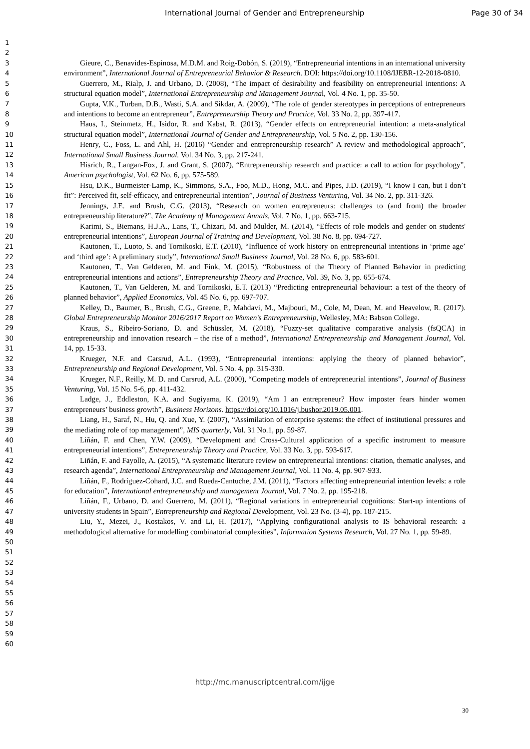International Journal of Gender and Entrepreneurship Page 30 of 34
1
2
3
4
5
6
7
8
9
10
11
12
13
14
15
16
17
18
19
20
21
22
23
24
25
26
27
28
29
30
31
32
33
34
35
36
37
38
39
40
41
42
43
44
45
46
47
48
49
50
51
52
53
54
55
56
57
58
59
60
Gieure, C., Benavides-Espinosa, M.D.M. and Roig-Dobón, S. (2019), “Entrepreneurial intentions in an international university environment”, International Journal of Entrepreneurial Behavior & Research. DOI: https://doi.org/10.1108/IJEBR-12-2018-0810.
Guerrero, M., Rialp, J. and Urbano, D. (2008), “The impact of desirability and feasibility on entrepreneurial intentions: A structural equation model”, International Entrepreneurship and Management Journal, Vol. 4 No. 1, pp. 35-50.
Gupta, V.K., Turban, D.B., Wasti, S.A. and Sikdar, A. (2009), “The role of gender stereotypes in perceptions of entrepreneurs and intentions to become an entrepreneur”, Entrepreneurship Theory and Practice, Vol. 33 No. 2, pp. 397-417.
Haus, I., Steinmetz, H., Isidor, R. and Kabst, R. (2013), “Gender effects on entrepreneurial intention: a meta-analytical structural equation model”, International Journal of Gender and Entrepreneurship, Vol. 5 No. 2, pp. 130-156.
Henry, C., Foss, L. and Ahl, H. (2016) “Gender and entrepreneurship research” A review and methodological approach”, International Small Business Journal. Vol. 34 No. 3, pp. 217-241.
Hisrich, R., Langan-Fox, J. and Grant, S. (2007), “Entrepreneurship research and practice: a call to action for psychology”, American psychologist, Vol. 62 No. 6, pp. 575-589.
Hsu, D.K., Burmeister-Lamp, K., Simmons, S.A., Foo, M.D., Hong, M.C. and Pipes, J.D. (2019), “I know I can, but I don’t fit”: Perceived fit, self-efficacy, and entrepreneurial intention”, Journal of Business Venturing, Vol. 34 No. 2, pp. 311-326.
Jennings, J.E. and Brush, C.G. (2013), “Research on women entrepreneurs: challenges to (and from) the broader entrepreneurship literature?”, The Academy of Management Annals, Vol. 7 No. 1, pp. 663-715.
Karimi, S., Biemans, H.J.A., Lans, T., Chizari, M. and Mulder, M. (2014), “Effects of role models and gender on students' entrepreneurial intentions”, European Journal of Training and Development, Vol. 38 No. 8, pp. 694-727.
Kautonen, T., Luoto, S. and Tornikoski, E.T. (2010), “Influence of work history on entrepreneurial intentions in ‘prime age’ and ‘third age’: A preliminary study”, International Small Business Journal, Vol. 28 No. 6, pp. 583-601.
Kautonen, T., Van Gelderen, M. and Fink, M. (2015), “Robustness of the Theory of Planned Behavior in predicting entrepreneurial intentions and actions”, Entrepreneurship Theory and Practice, Vol. 39, No. 3, pp. 655-674.
Kautonen, T., Van Gelderen, M. and Tornikoski, E.T. (2013) “Predicting entrepreneurial behaviour: a test of the theory of planned behavior”, Applied Economics, Vol. 45 No. 6, pp. 697-707.
Kelley, D., Baumer, B., Brush, C.G., Greene, P., Mahdavi, M., Majbouri, M., Cole, M, Dean, M. and Heavelow, R. (2017). Global Entrepreneurship Monitor 2016/2017 Report on Women’s Entrepreneurship, Wellesley, MA: Babson College.
Kraus, S., Ribeiro-Soriano, D. and Schüssler, M. (2018), “Fuzzy-set qualitative comparative analysis (fsQCA) in entrepreneurship and innovation research – the rise of a method”, International Entrepreneurship and Management Journal, Vol. 14, pp. 15-33.
Krueger, N.F. and Carsrud, A.L. (1993), “Entrepreneurial intentions: applying the theory of planned behavior”, Entrepreneurship and Regional Development, Vol. 5 No. 4, pp. 315-330.
Krueger, N.F., Reilly, M. D. and Carsrud, A.L. (2000), “Competing models of entrepreneurial intentions”, Journal of Business Venturing, Vol. 15 No. 5-6, pp. 411-432.
Ladge, J., Eddleston, K.A. and Sugiyama, K. (2019), “Am I an entrepreneur? How imposter fears hinder women entrepreneurs’ business growth”, Business Horizons. https://doi.org/10.1016/j.bushor.2019.05.001.
Liang, H., Saraf, N., Hu, Q. and Xue, Y. (2007), “Assimilation of enterprise systems: the effect of institutional pressures and the mediating role of top management”, MIS quarterly, Vol. 31 No.1, pp. 59-87.
Liñán, F. and Chen, Y.W. (2009), “Development and Cross-Cultural application of a specific instrument to measure entrepreneurial intentions”, Entrepreneurship Theory and Practice, Vol. 33 No. 3, pp. 593-617.
Liñán, F. and Fayolle, A. (2015), “A systematic literature review on entrepreneurial intentions: citation, thematic analyses, and research agenda”, International Entrepreneurship and Management Journal, Vol. 11 No. 4, pp. 907-933.
Liñán, F., Rodríguez-Cohard, J.C. and Rueda-Cantuche, J.M. (2011), “Factors affecting entrepreneurial intention levels: a role for education”, International entrepreneurship and management Journal, Vol. 7 No. 2, pp. 195-218.
Liñán, F., Urbano, D. and Guerrero, M. (2011), “Regional variations in entrepreneurial cognitions: Start-up intentions of university students in Spain”, Entrepreneurship and Regional Development, Vol. 23 No. (3-4), pp. 187-215.
Liu, Y., Mezei, J., Kostakos, V. and Li, H. (2017), “Applying configurational analysis to IS behavioral research: a methodological alternative for modelling combinatorial complexities”, Information Systems Research, Vol. 27 No. 1, pp. 59-89.
30
http://mc.manuscriptcentral.com/ijge